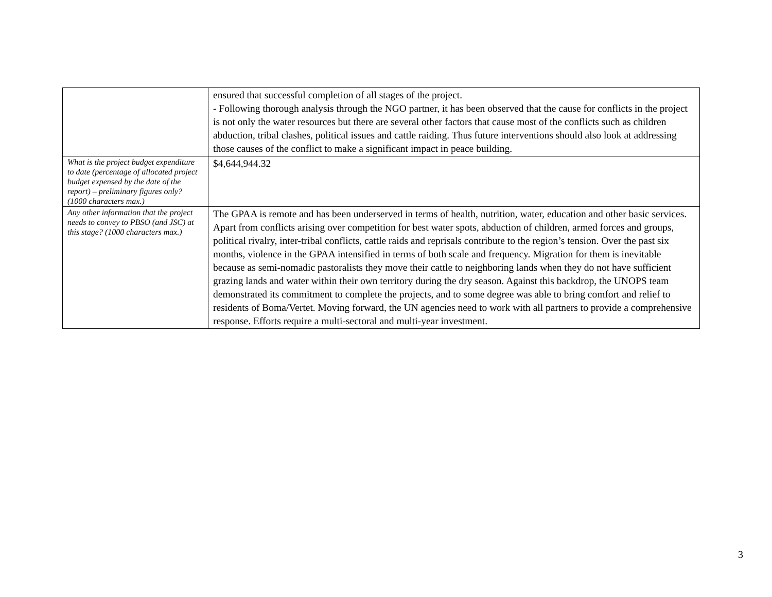| | ensured that successful completion of all stages of the project. - Following thorough analysis through the NGO partner, it has been observed that the cause for conflicts in the project is not only the water resources but there are several other factors that cause most of the conflicts such as children abduction, tribal clashes, political issues and cattle raiding. Thus future interventions should also look at addressing those causes of the conflict to make a significant impact in peace building. |
| What is the project budget expenditure to date (percentage of allocated project budget expensed by the date of the report) – preliminary figures only? (1000 characters max.) | $4,644,944.32 |
| Any other information that the project needs to convey to PBSO (and JSC) at this stage? (1000 characters max.) | The GPAA is remote and has been underserved in terms of health, nutrition, water, education and other basic services. Apart from conflicts arising over competition for best water spots, abduction of children, armed forces and groups, political rivalry, inter-tribal conflicts, cattle raids and reprisals contribute to the region’s tension. Over the past six months, violence in the GPAA intensified in terms of both scale and frequency. Migration for them is inevitable because as semi-nomadic pastoralists they move their cattle to neighboring lands when they do not have sufficient grazing lands and water within their own territory during the dry season. Against this backdrop, the UNOPS team demonstrated its commitment to complete the projects, and to some degree was able to bring comfort and relief to residents of Boma/Vertet. Moving forward, the UN agencies need to work with all partners to provide a comprehensive response. Efforts require a multi-sectoral and multi-year investment. |
3